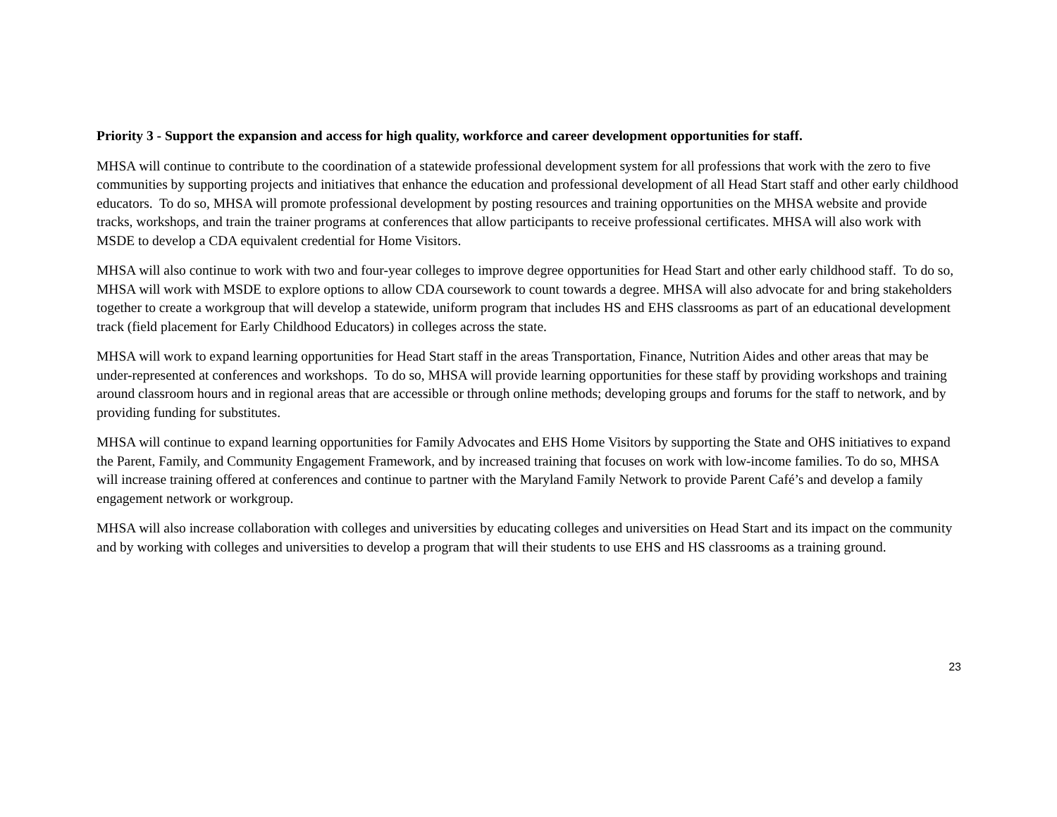Priority 3 - Support the expansion and access for high quality, workforce and career development opportunities for staff.
MHSA will continue to contribute to the coordination of a statewide professional development system for all professions that work with the zero to five communities by supporting projects and initiatives that enhance the education and professional development of all Head Start staff and other early childhood educators. To do so, MHSA will promote professional development by posting resources and training opportunities on the MHSA website and provide tracks, workshops, and train the trainer programs at conferences that allow participants to receive professional certificates. MHSA will also work with MSDE to develop a CDA equivalent credential for Home Visitors.
MHSA will also continue to work with two and four-year colleges to improve degree opportunities for Head Start and other early childhood staff. To do so, MHSA will work with MSDE to explore options to allow CDA coursework to count towards a degree. MHSA will also advocate for and bring stakeholders together to create a workgroup that will develop a statewide, uniform program that includes HS and EHS classrooms as part of an educational development track (field placement for Early Childhood Educators) in colleges across the state.
MHSA will work to expand learning opportunities for Head Start staff in the areas Transportation, Finance, Nutrition Aides and other areas that may be under-represented at conferences and workshops. To do so, MHSA will provide learning opportunities for these staff by providing workshops and training around classroom hours and in regional areas that are accessible or through online methods; developing groups and forums for the staff to network, and by providing funding for substitutes.
MHSA will continue to expand learning opportunities for Family Advocates and EHS Home Visitors by supporting the State and OHS initiatives to expand the Parent, Family, and Community Engagement Framework, and by increased training that focuses on work with low-income families. To do so, MHSA will increase training offered at conferences and continue to partner with the Maryland Family Network to provide Parent Café’s and develop a family engagement network or workgroup.
MHSA will also increase collaboration with colleges and universities by educating colleges and universities on Head Start and its impact on the community and by working with colleges and universities to develop a program that will their students to use EHS and HS classrooms as a training ground.
23